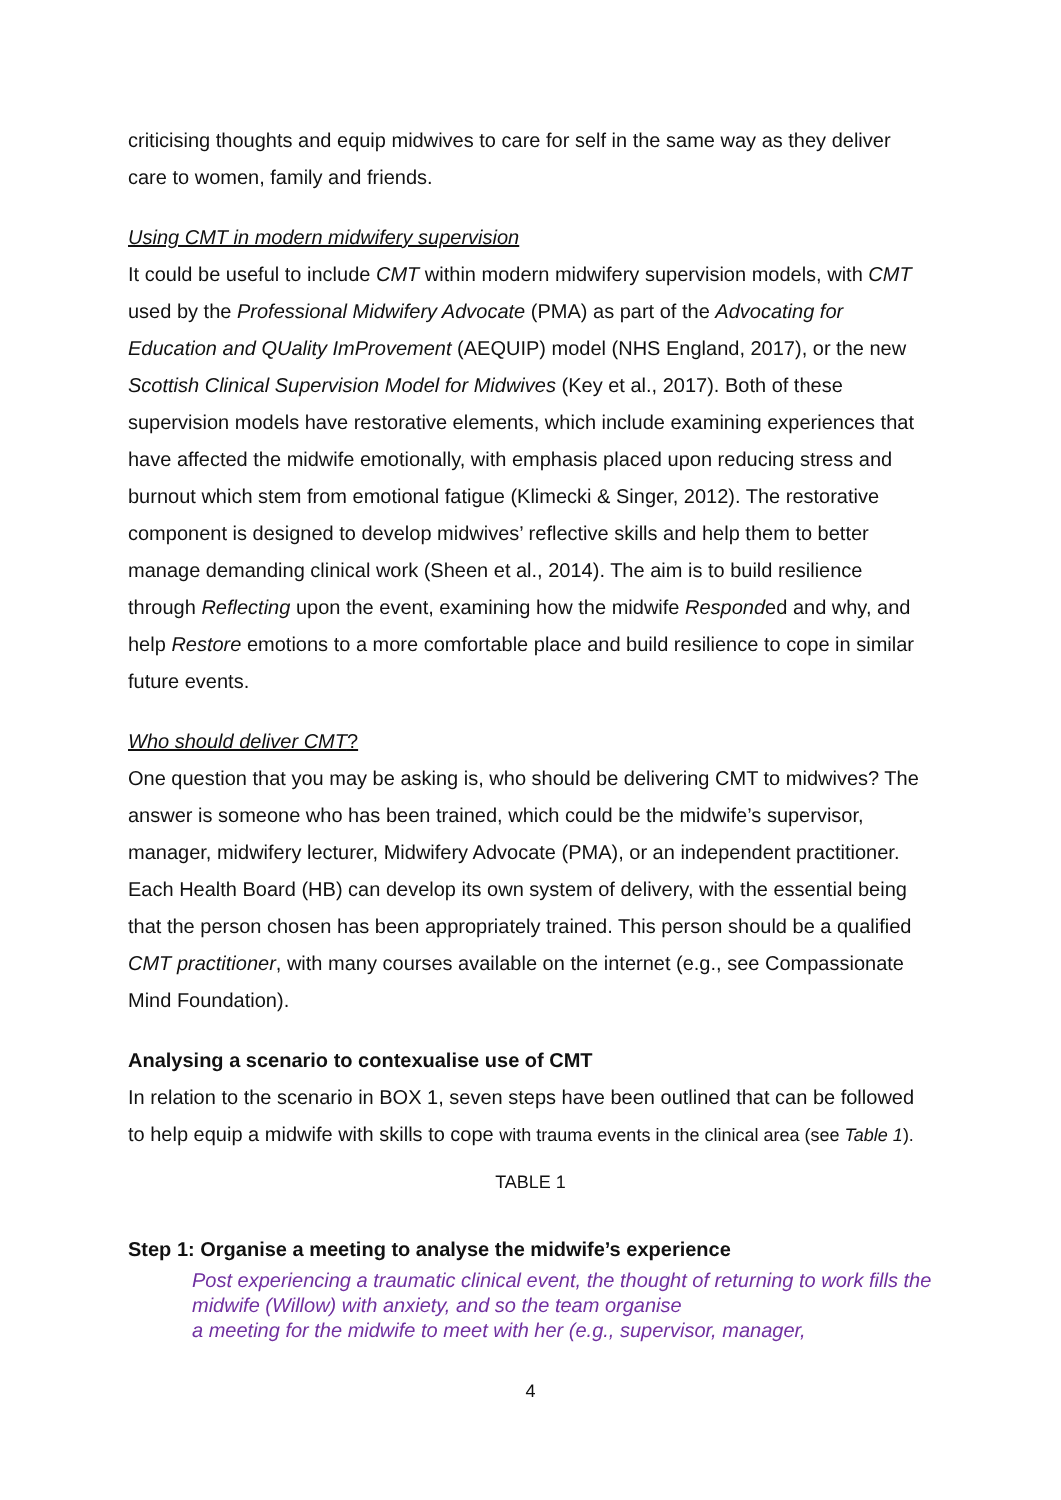criticising thoughts and equip midwives to care for self in the same way as they deliver care to women, family and friends.
Using CMT in modern midwifery supervision
It could be useful to include CMT within modern midwifery supervision models, with CMT used by the Professional Midwifery Advocate (PMA) as part of the Advocating for Education and QUality ImProvement (AEQUIP) model (NHS England, 2017), or the new Scottish Clinical Supervision Model for Midwives (Key et al., 2017). Both of these supervision models have restorative elements, which include examining experiences that have affected the midwife emotionally, with emphasis placed upon reducing stress and burnout which stem from emotional fatigue (Klimecki & Singer, 2012). The restorative component is designed to develop midwives’ reflective skills and help them to better manage demanding clinical work (Sheen et al., 2014). The aim is to build resilience through Reflecting upon the event, examining how the midwife Responded and why, and help Restore emotions to a more comfortable place and build resilience to cope in similar future events.
Who should deliver CMT?
One question that you may be asking is, who should be delivering CMT to midwives? The answer is someone who has been trained, which could be the midwife’s supervisor, manager, midwifery lecturer, Midwifery Advocate (PMA), or an independent practitioner. Each Health Board (HB) can develop its own system of delivery, with the essential being that the person chosen has been appropriately trained. This person should be a qualified CMT practitioner, with many courses available on the internet (e.g., see Compassionate Mind Foundation).
Analysing a scenario to contexualise use of CMT
In relation to the scenario in BOX 1, seven steps have been outlined that can be followed to help equip a midwife with skills to cope with trauma events in the clinical area (see Table 1).
TABLE 1
Step 1: Organise a meeting to analyse the midwife’s experience
Post experiencing a traumatic clinical event, the thought of returning to work fills the midwife (Willow) with anxiety, and so the team organise
a meeting for the midwife to meet with her (e.g., supervisor, manager,
4